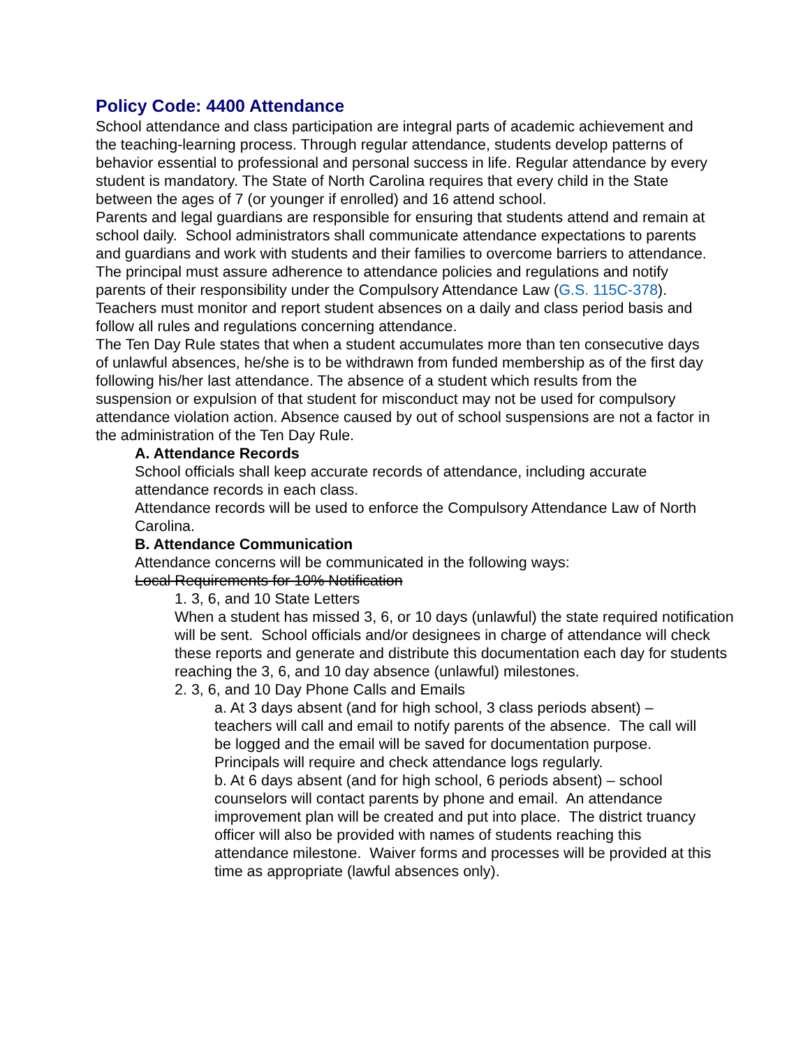Policy Code: 4400 Attendance
School attendance and class participation are integral parts of academic achievement and the teaching-learning process. Through regular attendance, students develop patterns of behavior essential to professional and personal success in life. Regular attendance by every student is mandatory. The State of North Carolina requires that every child in the State between the ages of 7 (or younger if enrolled) and 16 attend school.
Parents and legal guardians are responsible for ensuring that students attend and remain at school daily. School administrators shall communicate attendance expectations to parents and guardians and work with students and their families to overcome barriers to attendance.
The principal must assure adherence to attendance policies and regulations and notify parents of their responsibility under the Compulsory Attendance Law (G.S. 115C-378). Teachers must monitor and report student absences on a daily and class period basis and follow all rules and regulations concerning attendance.
The Ten Day Rule states that when a student accumulates more than ten consecutive days of unlawful absences, he/she is to be withdrawn from funded membership as of the first day following his/her last attendance. The absence of a student which results from the suspension or expulsion of that student for misconduct may not be used for compulsory attendance violation action. Absence caused by out of school suspensions are not a factor in the administration of the Ten Day Rule.
A. Attendance Records
School officials shall keep accurate records of attendance, including accurate attendance records in each class.
Attendance records will be used to enforce the Compulsory Attendance Law of North Carolina.
B. Attendance Communication
Attendance concerns will be communicated in the following ways:
Local Requirements for 10% Notification
1. 3, 6, and 10 State Letters
When a student has missed 3, 6, or 10 days (unlawful) the state required notification will be sent. School officials and/or designees in charge of attendance will check these reports and generate and distribute this documentation each day for students reaching the 3, 6, and 10 day absence (unlawful) milestones.
2. 3, 6, and 10 Day Phone Calls and Emails
a. At 3 days absent (and for high school, 3 class periods absent) – teachers will call and email to notify parents of the absence. The call will be logged and the email will be saved for documentation purpose. Principals will require and check attendance logs regularly.
b. At 6 days absent (and for high school, 6 periods absent) – school counselors will contact parents by phone and email. An attendance improvement plan will be created and put into place. The district truancy officer will also be provided with names of students reaching this attendance milestone. Waiver forms and processes will be provided at this time as appropriate (lawful absences only).